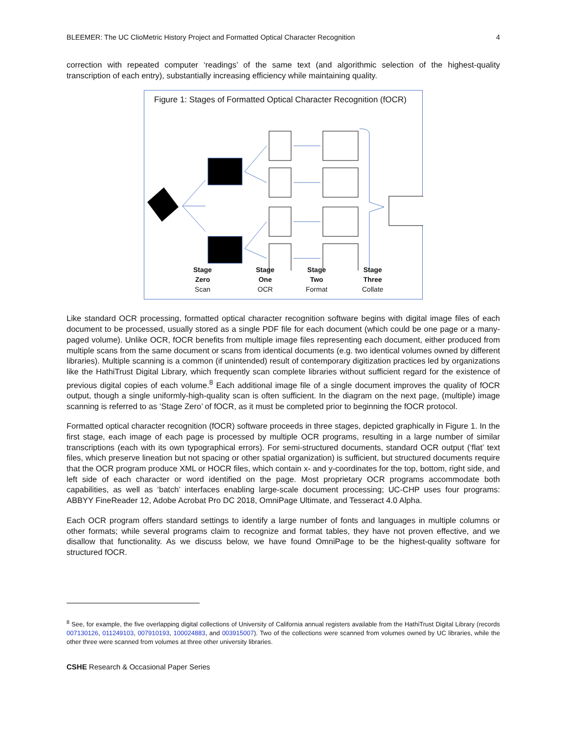BLEEMER: The UC ClioMetric History Project and Formatted Optical Character Recognition 4
correction with repeated computer ‘readings’ of the same text (and algorithmic selection of the highest-quality transcription of each entry), substantially increasing efficiency while maintaining quality.
Figure 1: Stages of Formatted Optical Character Recognition (fOCR)
Stage
Zero
Scan
Stage
One
OCR
Stage
Two
Format
Stage
Three
Collate
Like standard OCR processing, formatted optical character recognition software begins with digital image files of each document to be processed, usually stored as a single PDF file for each document (which could be one page or a many-paged volume). Unlike OCR, fOCR benefits from multiple image files representing each document, either produced from multiple scans from the same document or scans from identical documents (e.g. two identical volumes owned by different libraries). Multiple scanning is a common (if unintended) result of contemporary digitization practices led by organizations like the HathiTrust Digital Library, which frequently scan complete libraries without sufficient regard for the existence of previous digital copies of each volume.<sup>8</sup> Each additional image file of a single document improves the quality of fOCR output, though a single uniformly-high-quality scan is often sufficient. In the diagram on the next page, (multiple) image scanning is referred to as ‘Stage Zero’ of fOCR, as it must be completed prior to beginning the fOCR protocol.
Formatted optical character recognition (fOCR) software proceeds in three stages, depicted graphically in Figure 1. In the first stage, each image of each page is processed by multiple OCR programs, resulting in a large number of similar transcriptions (each with its own typographical errors). For semi-structured documents, standard OCR output (‘flat’ text files, which preserve lineation but not spacing or other spatial organization) is sufficient, but structured documents require that the OCR program produce XML or HOCR files, which contain x- and y-coordinates for the top, bottom, right side, and left side of each character or word identified on the page. Most proprietary OCR programs accommodate both capabilities, as well as ‘batch’ interfaces enabling large-scale document processing; UC-CHP uses four programs: ABBYY FineReader 12, Adobe Acrobat Pro DC 2018, OmniPage Ultimate, and Tesseract 4.0 Alpha.
Each OCR program offers standard settings to identify a large number of fonts and languages in multiple columns or other formats; while several programs claim to recognize and format tables, they have not proven effective, and we disallow that functionality. As we discuss below, we have found OmniPage to be the highest-quality software for structured fOCR.
<sup>8</sup> See, for example, the five overlapping digital collections of University of California annual registers available from the HathiTrust Digital Library (records 007130126, 011249103, 007910193, 100024883, and 003915007). Two of the collections were scanned from volumes owned by UC libraries, while the other three were scanned from volumes at three other university libraries.
CSHE Research & Occasional Paper Series